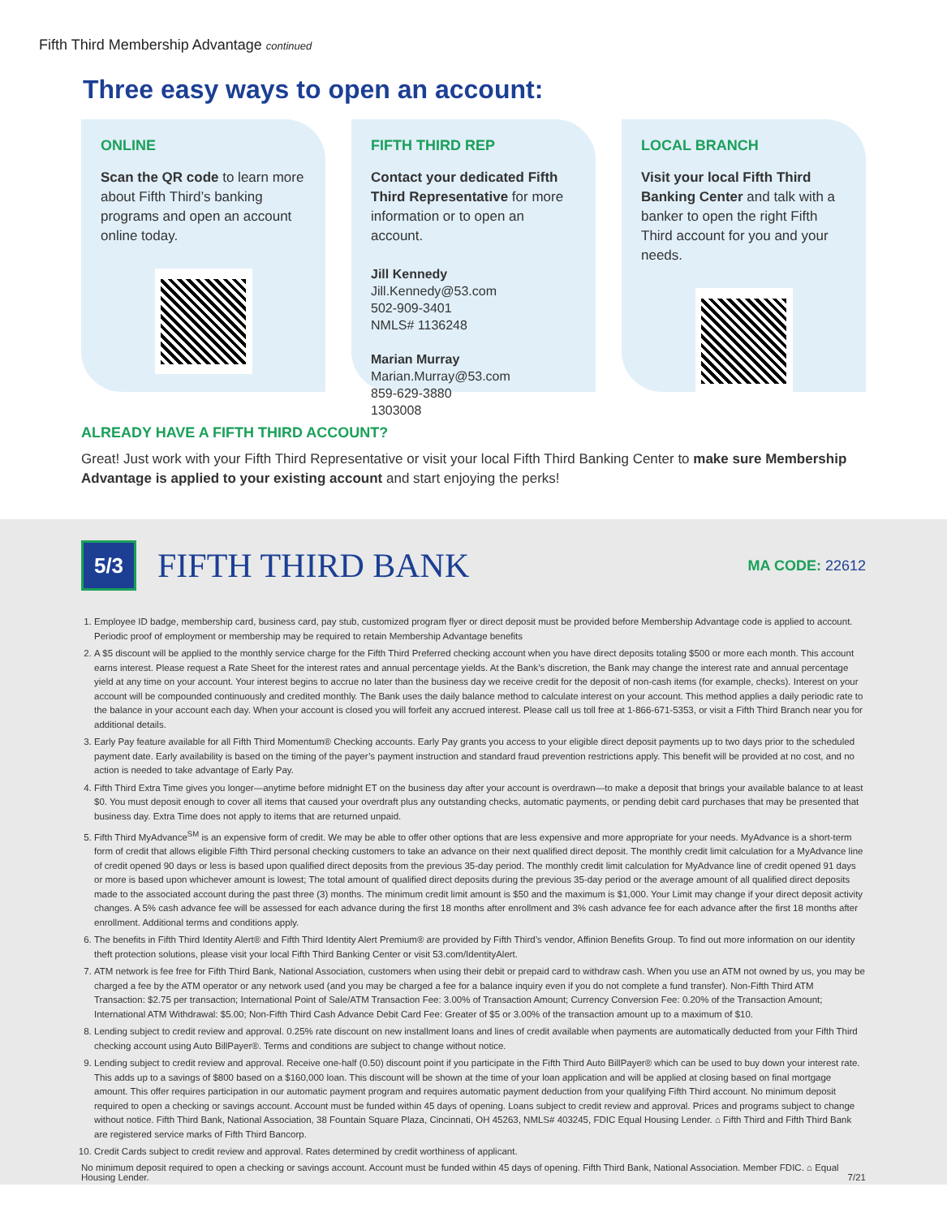Fifth Third Membership Advantage continued
Three easy ways to open an account:
ONLINE
Scan the QR code to learn more about Fifth Third’s banking programs and open an account online today.
FIFTH THIRD REP
Contact your dedicated Fifth Third Representative for more information or to open an account.
Jill Kennedy
Jill.Kennedy@53.com
502-909-3401
NMLS# 1136248
Marian Murray
Marian.Murray@53.com
859-629-3880
1303008
LOCAL BRANCH
Visit your local Fifth Third Banking Center and talk with a banker to open the right Fifth Third account for you and your needs.
ALREADY HAVE A FIFTH THIRD ACCOUNT?
Great! Just work with your Fifth Third Representative or visit your local Fifth Third Banking Center to make sure Membership Advantage is applied to your existing account and start enjoying the perks!
5/3
FIFTH THIRD BANK
MA CODE: 22612
1. Employee ID badge, membership card, business card, pay stub, customized program flyer or direct deposit must be provided before Membership Advantage code is applied to account. Periodic proof of employment or membership may be required to retain Membership Advantage benefits
2. A $5 discount will be applied to the monthly service charge for the Fifth Third Preferred checking account when you have direct deposits totaling $500 or more each month. This account earns interest. Please request a Rate Sheet for the interest rates and annual percentage yields. At the Bank’s discretion, the Bank may change the interest rate and annual percentage yield at any time on your account. Your interest begins to accrue no later than the business day we receive credit for the deposit of non-cash items (for example, checks). Interest on your account will be compounded continuously and credited monthly. The Bank uses the daily balance method to calculate interest on your account. This method applies a daily periodic rate to the balance in your account each day. When your account is closed you will forfeit any accrued interest. Please call us toll free at 1-866-671-5353, or visit a Fifth Third Branch near you for additional details.
3. Early Pay feature available for all Fifth Third Momentum® Checking accounts. Early Pay grants you access to your eligible direct deposit payments up to two days prior to the scheduled payment date. Early availability is based on the timing of the payer’s payment instruction and standard fraud prevention restrictions apply. This benefit will be provided at no cost, and no action is needed to take advantage of Early Pay.
4. Fifth Third Extra Time gives you longer—anytime before midnight ET on the business day after your account is overdrawn—to make a deposit that brings your available balance to at least $0. You must deposit enough to cover all items that caused your overdraft plus any outstanding checks, automatic payments, or pending debit card purchases that may be presented that business day. Extra Time does not apply to items that are returned unpaid.
5. Fifth Third MyAdvance<sup>SM</sup> is an expensive form of credit. We may be able to offer other options that are less expensive and more appropriate for your needs. MyAdvance is a short-term form of credit that allows eligible Fifth Third personal checking customers to take an advance on their next qualified direct deposit. The monthly credit limit calculation for a MyAdvance line of credit opened 90 days or less is based upon qualified direct deposits from the previous 35-day period. The monthly credit limit calculation for MyAdvance line of credit opened 91 days or more is based upon whichever amount is lowest; The total amount of qualified direct deposits during the previous 35-day period or the average amount of all qualified direct deposits made to the associated account during the past three (3) months. The minimum credit limit amount is $50 and the maximum is $1,000. Your Limit may change if your direct deposit activity changes. A 5% cash advance fee will be assessed for each advance during the first 18 months after enrollment and 3% cash advance fee for each advance after the first 18 months after enrollment. Additional terms and conditions apply.
6. The benefits in Fifth Third Identity Alert® and Fifth Third Identity Alert Premium® are provided by Fifth Third’s vendor, Affinion Benefits Group. To find out more information on our identity theft protection solutions, please visit your local Fifth Third Banking Center or visit 53.com/IdentityAlert.
7. ATM network is fee free for Fifth Third Bank, National Association, customers when using their debit or prepaid card to withdraw cash. When you use an ATM not owned by us, you may be charged a fee by the ATM operator or any network used (and you may be charged a fee for a balance inquiry even if you do not complete a fund transfer). Non-Fifth Third ATM Transaction: $2.75 per transaction; International Point of Sale/ATM Transaction Fee: 3.00% of Transaction Amount; Currency Conversion Fee: 0.20% of the Transaction Amount; International ATM Withdrawal: $5.00; Non-Fifth Third Cash Advance Debit Card Fee: Greater of $5 or 3.00% of the transaction amount up to a maximum of $10.
8. Lending subject to credit review and approval. 0.25% rate discount on new installment loans and lines of credit available when payments are automatically deducted from your Fifth Third checking account using Auto BillPayer®. Terms and conditions are subject to change without notice.
9. Lending subject to credit review and approval. Receive one-half (0.50) discount point if you participate in the Fifth Third Auto BillPayer® which can be used to buy down your interest rate. This adds up to a savings of $800 based on a $160,000 loan. This discount will be shown at the time of your loan application and will be applied at closing based on final mortgage amount. This offer requires participation in our automatic payment program and requires automatic payment deduction from your qualifying Fifth Third account. No minimum deposit required to open a checking or savings account. Account must be funded within 45 days of opening. Loans subject to credit review and approval. Prices and programs subject to change without notice. Fifth Third Bank, National Association, 38 Fountain Square Plaza, Cincinnati, OH 45263, NMLS# 403245, FDIC Equal Housing Lender. ⌂ Fifth Third and Fifth Third Bank are registered service marks of Fifth Third Bancorp.
10. Credit Cards subject to credit review and approval. Rates determined by credit worthiness of applicant.
No minimum deposit required to open a checking or savings account. Account must be funded within 45 days of opening. Fifth Third Bank, National Association. Member FDIC. ⌂ Equal Housing Lender. 7/21